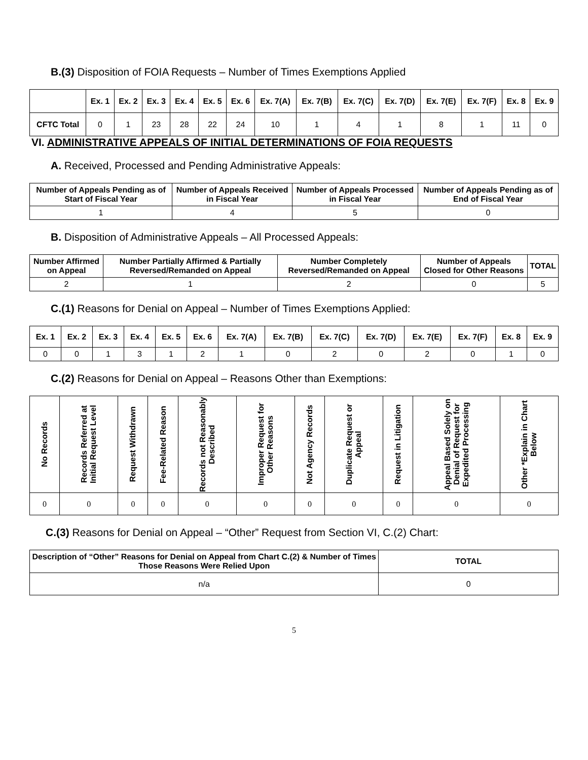B.(3) Disposition of FOIA Requests – Number of Times Exemptions Applied
| | Ex. 1 | Ex. 2 | Ex. 3 | Ex. 4 | Ex. 5 | Ex. 6 | Ex. 7(A) | Ex. 7(B) | Ex. 7(C) | Ex. 7(D) | Ex. 7(E) | Ex. 7(F) | Ex. 8 | Ex. 9 |
| --- | --- | --- | --- | --- | --- | --- | --- | --- | --- | --- | --- | --- | --- | --- |
| CFTC Total | 0 | 1 | 23 | 28 | 22 | 24 | 10 | 1 | 4 | 1 | 8 | 1 | 11 | 0 |
VI. ADMINISTRATIVE APPEALS OF INITIAL DETERMINATIONS OF FOIA REQUESTS
A. Received, Processed and Pending Administrative Appeals:
| Number of Appeals Pending as of Start of Fiscal Year | Number of Appeals Received in Fiscal Year | Number of Appeals Processed in Fiscal Year | Number of Appeals Pending as of End of Fiscal Year |
| --- | --- | --- | --- |
| 1 | 4 | 5 | 0 |
B. Disposition of Administrative Appeals – All Processed Appeals:
| Number Affirmed on Appeal | Number Partially Affirmed & Partially Reversed/Remanded on Appeal | Number Completely Reversed/Remanded on Appeal | Number of Appeals Closed for Other Reasons | TOTAL |
| --- | --- | --- | --- | --- |
| 2 | 1 | 2 | 0 | 5 |
C.(1) Reasons for Denial on Appeal – Number of Times Exemptions Applied:
| Ex. 1 | Ex. 2 | Ex. 3 | Ex. 4 | Ex. 5 | Ex. 6 | Ex. 7(A) | Ex. 7(B) | Ex. 7(C) | Ex. 7(D) | Ex. 7(E) | Ex. 7(F) | Ex. 8 | Ex. 9 |
| --- | --- | --- | --- | --- | --- | --- | --- | --- | --- | --- | --- | --- | --- |
| 0 | 0 | 1 | 3 | 1 | 2 | 1 | 0 | 2 | 0 | 2 | 0 | 1 | 0 |
C.(2) Reasons for Denial on Appeal – Reasons Other than Exemptions:
| No Records | Records Referred at Initial Request Level | Request Withdrawn | Fee-Related Reason | Records not Reasonably Described | Improper Request for Other Reasons | Not Agency Records | Duplicate Request or Appeal | Request in Litigation | Appeal Based Solely on Denial of Request for Expedited Processing | Other *Explain in Chart Below |
| --- | --- | --- | --- | --- | --- | --- | --- | --- | --- | --- |
| 0 | 0 | 0 | 0 | 0 | 0 | 0 | 0 | 0 | 0 | 0 |
C.(3) Reasons for Denial on Appeal – “Other” Request from Section VI, C.(2) Chart:
| Description of “Other” Reasons for Denial on Appeal from Chart C.(2) & Number of Times Those Reasons Were Relied Upon | TOTAL |
| --- | --- |
| n/a | 0 |
5